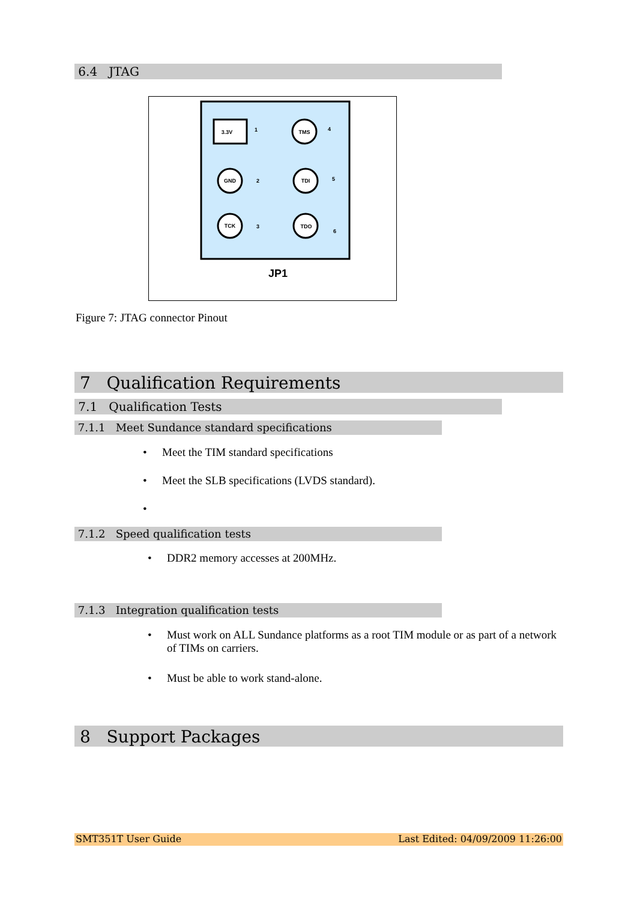6.4 JTAG
3.3V
1
TMS
GND
TDI
TCK
TDO
4
2
5
3
6
JP1
Figure 7: JTAG connector Pinout
7 Qualification Requirements
7.1 Qualification Tests
7.1.1 Meet Sundance standard specifications
• Meet the TIM standard specifications
• Meet the SLB specifications (LVDS standard).
•
7.1.2 Speed qualification tests
• DDR2 memory accesses at 200MHz.
7.1.3 Integration qualification tests
• Must work on ALL Sundance platforms as a root TIM module or as part of a network of TIMs on carriers.
• Must be able to work stand-alone.
8 Support Packages
SMT351T User Guide Last Edited: 04/09/2009 11:26:00